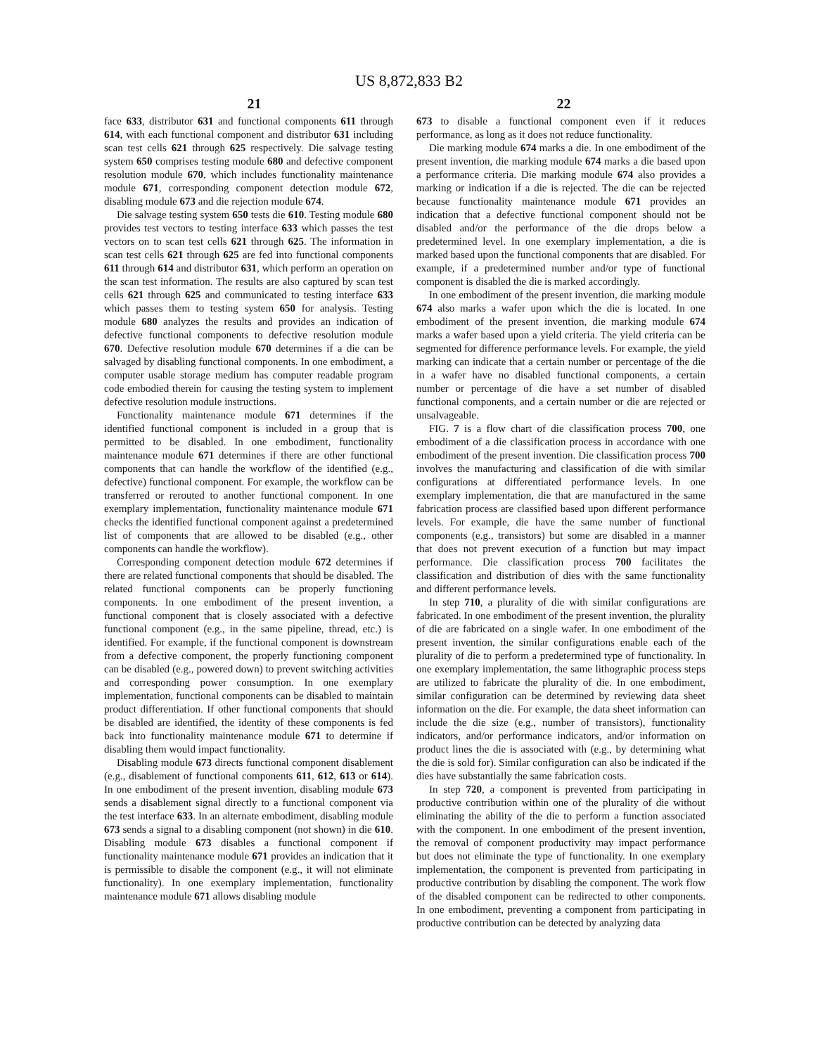US 8,872,833 B2
21 22
face 633, distributor 631 and functional components 611 through 614, with each functional component and distributor 631 including scan test cells 621 through 625 respectively. Die salvage testing system 650 comprises testing module 680 and defective component resolution module 670, which includes functionality maintenance module 671, corresponding component detection module 672, disabling module 673 and die rejection module 674.
Die salvage testing system 650 tests die 610. Testing module 680 provides test vectors to testing interface 633 which passes the test vectors on to scan test cells 621 through 625. The information in scan test cells 621 through 625 are fed into functional components 611 through 614 and distributor 631, which perform an operation on the scan test information. The results are also captured by scan test cells 621 through 625 and communicated to testing interface 633 which passes them to testing system 650 for analysis. Testing module 680 analyzes the results and provides an indication of defective functional components to defective resolution module 670. Defective resolution module 670 determines if a die can be salvaged by disabling functional components. In one embodiment, a computer usable storage medium has computer readable program code embodied therein for causing the testing system to implement defective resolution module instructions.
Functionality maintenance module 671 determines if the identified functional component is included in a group that is permitted to be disabled. In one embodiment, functionality maintenance module 671 determines if there are other functional components that can handle the workflow of the identified (e.g., defective) functional component. For example, the workflow can be transferred or rerouted to another functional component. In one exemplary implementation, functionality maintenance module 671 checks the identified functional component against a predetermined list of components that are allowed to be disabled (e.g., other components can handle the workflow).
Corresponding component detection module 672 determines if there are related functional components that should be disabled. The related functional components can be properly functioning components. In one embodiment of the present invention, a functional component that is closely associated with a defective functional component (e.g., in the same pipeline, thread, etc.) is identified. For example, if the functional component is downstream from a defective component, the properly functioning component can be disabled (e.g., powered down) to prevent switching activities and corresponding power consumption. In one exemplary implementation, functional components can be disabled to maintain product differentiation. If other functional components that should be disabled are identified, the identity of these components is fed back into functionality maintenance module 671 to determine if disabling them would impact functionality.
Disabling module 673 directs functional component disablement (e.g., disablement of functional components 611, 612, 613 or 614). In one embodiment of the present invention, disabling module 673 sends a disablement signal directly to a functional component via the test interface 633. In an alternate embodiment, disabling module 673 sends a signal to a disabling component (not shown) in die 610. Disabling module 673 disables a functional component if functionality maintenance module 671 provides an indication that it is permissible to disable the component (e.g., it will not eliminate functionality). In one exemplary implementation, functionality maintenance module 671 allows disabling module
673 to disable a functional component even if it reduces performance, as long as it does not reduce functionality.
Die marking module 674 marks a die. In one embodiment of the present invention, die marking module 674 marks a die based upon a performance criteria. Die marking module 674 also provides a marking or indication if a die is rejected. The die can be rejected because functionality maintenance module 671 provides an indication that a defective functional component should not be disabled and/or the performance of the die drops below a predetermined level. In one exemplary implementation, a die is marked based upon the functional components that are disabled. For example, if a predetermined number and/or type of functional component is disabled the die is marked accordingly.
In one embodiment of the present invention, die marking module 674 also marks a wafer upon which the die is located. In one embodiment of the present invention, die marking module 674 marks a wafer based upon a yield criteria. The yield criteria can be segmented for difference performance levels. For example, the yield marking can indicate that a certain number or percentage of the die in a wafer have no disabled functional components, a certain number or percentage of die have a set number of disabled functional components, and a certain number or die are rejected or unsalvageable.
FIG. 7 is a flow chart of die classification process 700, one embodiment of a die classification process in accordance with one embodiment of the present invention. Die classification process 700 involves the manufacturing and classification of die with similar configurations at differentiated performance levels. In one exemplary implementation, die that are manufactured in the same fabrication process are classified based upon different performance levels. For example, die have the same number of functional components (e.g., transistors) but some are disabled in a manner that does not prevent execution of a function but may impact performance. Die classification process 700 facilitates the classification and distribution of dies with the same functionality and different performance levels.
In step 710, a plurality of die with similar configurations are fabricated. In one embodiment of the present invention, the plurality of die are fabricated on a single wafer. In one embodiment of the present invention, the similar configurations enable each of the plurality of die to perform a predetermined type of functionality. In one exemplary implementation, the same lithographic process steps are utilized to fabricate the plurality of die. In one embodiment, similar configuration can be determined by reviewing data sheet information on the die. For example, the data sheet information can include the die size (e.g., number of transistors), functionality indicators, and/or performance indicators, and/or information on product lines the die is associated with (e.g., by determining what the die is sold for). Similar configuration can also be indicated if the dies have substantially the same fabrication costs.
In step 720, a component is prevented from participating in productive contribution within one of the plurality of die without eliminating the ability of the die to perform a function associated with the component. In one embodiment of the present invention, the removal of component productivity may impact performance but does not eliminate the type of functionality. In one exemplary implementation, the component is prevented from participating in productive contribution by disabling the component. The work flow of the disabled component can be redirected to other components. In one embodiment, preventing a component from participating in productive contribution can be detected by analyzing data